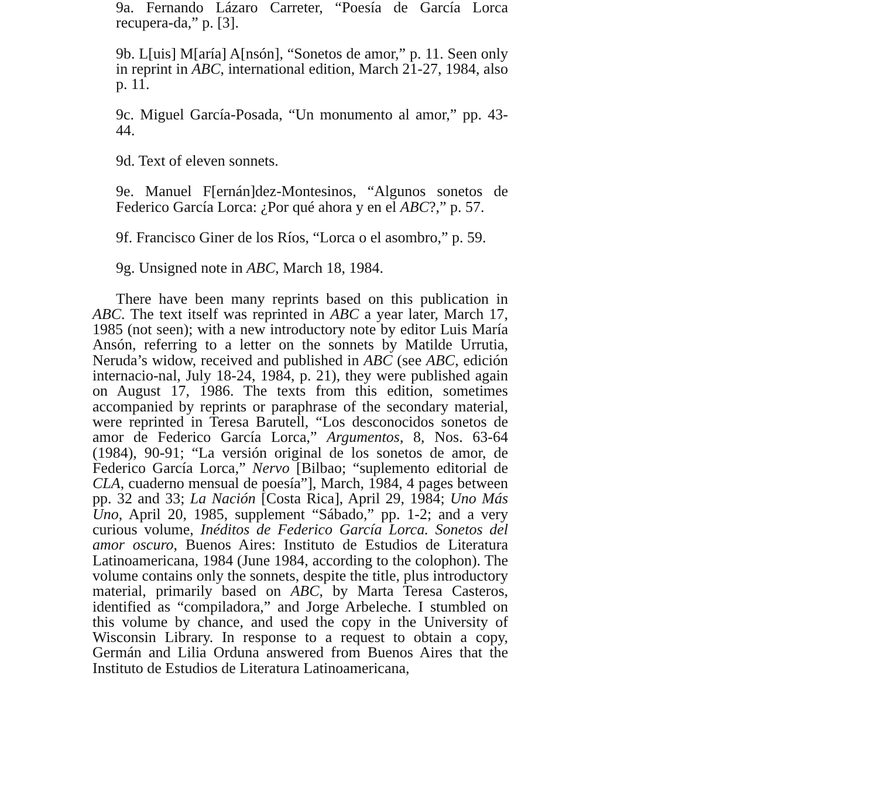9a. Fernando Lázaro Carreter, “Poesía de García Lorca recupera-da,” p. [3].
9b. L[uis] M[aría] A[nsón], “Sonetos de amor,” p. 11. Seen only in reprint in ABC, international edition, March 21-27, 1984, also p. 11.
9c. Miguel García-Posada, “Un monumento al amor,” pp. 43-44.
9d. Text of eleven sonnets.
9e. Manuel F[ernán]dez-Montesinos, “Algunos sonetos de Federico García Lorca: ¿Por qué ahora y en el ABC?,” p. 57.
9f. Francisco Giner de los Ríos, “Lorca o el asombro,” p. 59.
9g. Unsigned note in ABC, March 18, 1984.
There have been many reprints based on this publication in ABC. The text itself was reprinted in ABC a year later, March 17, 1985 (not seen); with a new introductory note by editor Luis María Ansón, referring to a letter on the sonnets by Matilde Urrutia, Neruda’s widow, received and published in ABC (see ABC, edición internacio-nal, July 18-24, 1984, p. 21), they were published again on August 17, 1986. The texts from this edition, sometimes accompanied by reprints or paraphrase of the secondary material, were reprinted in Teresa Barutell, “Los desconocidos sonetos de amor de Federico García Lorca,” Argumentos, 8, Nos. 63-64 (1984), 90-91; “La versión original de los sonetos de amor, de Federico García Lorca,” Nervo [Bilbao; “suplemento editorial de CLA, cuaderno mensual de poesía”], March, 1984, 4 pages between pp. 32 and 33; La Nación [Costa Rica], April 29, 1984; Uno Más Uno, April 20, 1985, supplement “Sábado,” pp. 1-2; and a very curious volume, Inéditos de Federico García Lorca. Sonetos del amor oscuro, Buenos Aires: Instituto de Estudios de Literatura Latinoamericana, 1984 (June 1984, according to the colophon). The volume contains only the sonnets, despite the title, plus introductory material, primarily based on ABC, by Marta Teresa Casteros, identified as “compiladora,” and Jorge Arbeleche. I stumbled on this volume by chance, and used the copy in the University of Wisconsin Library. In response to a request to obtain a copy, Germán and Lilia Orduna answered from Buenos Aires that the Instituto de Estudios de Literatura Latinoamericana,